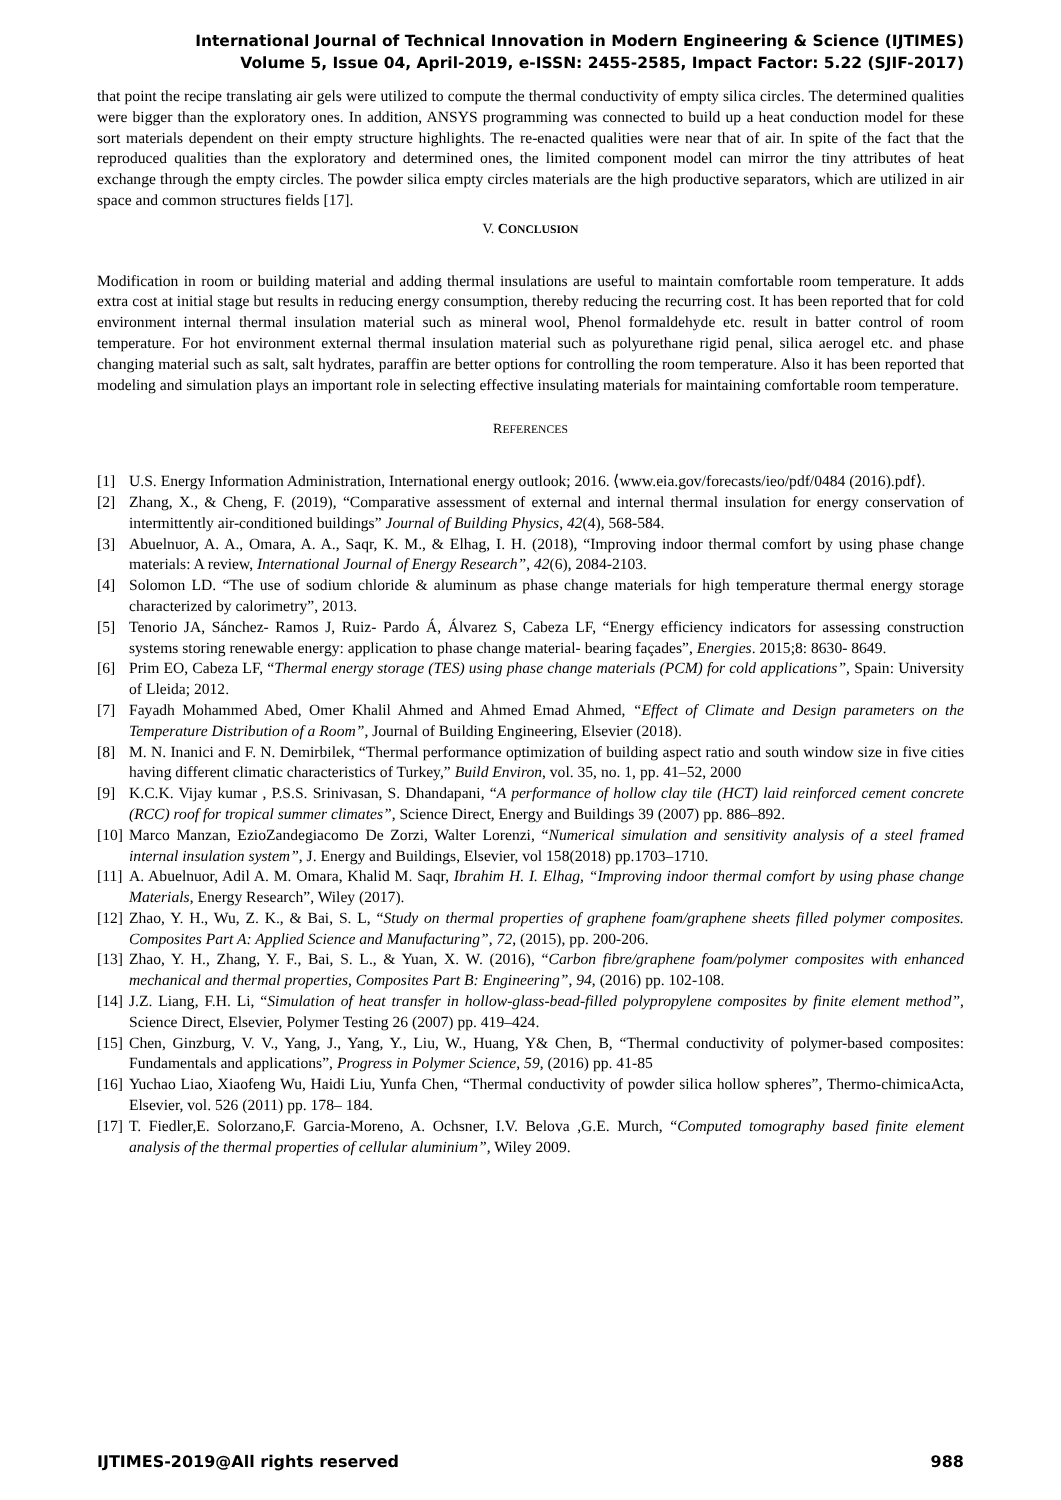International Journal of Technical Innovation in Modern Engineering & Science (IJTIMES)
Volume 5, Issue 04, April-2019, e-ISSN: 2455-2585, Impact Factor: 5.22 (SJIF-2017)
that point the recipe translating air gels were utilized to compute the thermal conductivity of empty silica circles. The determined qualities were bigger than the exploratory ones. In addition, ANSYS programming was connected to build up a heat conduction model for these sort materials dependent on their empty structure highlights. The re-enacted qualities were near that of air. In spite of the fact that the reproduced qualities than the exploratory and determined ones, the limited component model can mirror the tiny attributes of heat exchange through the empty circles. The powder silica empty circles materials are the high productive separators, which are utilized in air space and common structures fields [17].
V. CONCLUSION
Modification in room or building material and adding thermal insulations are useful to maintain comfortable room temperature. It adds extra cost at initial stage but results in reducing energy consumption, thereby reducing the recurring cost. It has been reported that for cold environment internal thermal insulation material such as mineral wool, Phenol formaldehyde etc. result in batter control of room temperature. For hot environment external thermal insulation material such as polyurethane rigid penal, silica aerogel etc. and phase changing material such as salt, salt hydrates, paraffin are better options for controlling the room temperature. Also it has been reported that modeling and simulation plays an important role in selecting effective insulating materials for maintaining comfortable room temperature.
REFERENCES
[1] U.S. Energy Information Administration, International energy outlook; 2016. ⟨www.eia.gov/forecasts/ieo/pdf/0484 (2016).pdf⟩.
[2] Zhang, X., & Cheng, F. (2019), “Comparative assessment of external and internal thermal insulation for energy conservation of intermittently air-conditioned buildings” Journal of Building Physics, 42(4), 568-584.
[3] Abuelnuor, A. A., Omara, A. A., Saqr, K. M., & Elhag, I. H. (2018), “Improving indoor thermal comfort by using phase change materials: A review, International Journal of Energy Research”, 42(6), 2084-2103.
[4] Solomon LD. “The use of sodium chloride & aluminum as phase change materials for high temperature thermal energy storage characterized by calorimetry”, 2013.
[5] Tenorio JA, Sánchez- Ramos J, Ruiz- Pardo Á, Álvarez S, Cabeza LF, “Energy efficiency indicators for assessing construction systems storing renewable energy: application to phase change material- bearing façades”, Energies. 2015;8: 8630- 8649.
[6] Prim EO, Cabeza LF, “Thermal energy storage (TES) using phase change materials (PCM) for cold applications”, Spain: University of Lleida; 2012.
[7] Fayadh Mohammed Abed, Omer Khalil Ahmed and Ahmed Emad Ahmed, “Effect of Climate and Design parameters on the Temperature Distribution of a Room”, Journal of Building Engineering, Elsevier (2018).
[8] M. N. Inanici and F. N. Demirbilek, “Thermal performance optimization of building aspect ratio and south window size in five cities having different climatic characteristics of Turkey,” Build Environ, vol. 35, no. 1, pp. 41–52, 2000
[9] K.C.K. Vijay kumar , P.S.S. Srinivasan, S. Dhandapani, “A performance of hollow clay tile (HCT) laid reinforced cement concrete (RCC) roof for tropical summer climates”, Science Direct, Energy and Buildings 39 (2007) pp. 886–892.
[10] Marco Manzan, EzioZandegiacomo De Zorzi, Walter Lorenzi, “Numerical simulation and sensitivity analysis of a steel framed internal insulation system”, J. Energy and Buildings, Elsevier, vol 158(2018) pp.1703–1710.
[11] A. Abuelnuor, Adil A. M. Omara, Khalid M. Saqr, Ibrahim H. I. Elhag, “Improving indoor thermal comfort by using phase change Materials, Energy Research”, Wiley (2017).
[12] Zhao, Y. H., Wu, Z. K., & Bai, S. L, “Study on thermal properties of graphene foam/graphene sheets filled polymer composites. Composites Part A: Applied Science and Manufacturing”, 72, (2015), pp. 200-206.
[13] Zhao, Y. H., Zhang, Y. F., Bai, S. L., & Yuan, X. W. (2016), “Carbon fibre/graphene foam/polymer composites with enhanced mechanical and thermal properties, Composites Part B: Engineering”, 94, (2016) pp. 102-108.
[14] J.Z. Liang, F.H. Li, “Simulation of heat transfer in hollow-glass-bead-filled polypropylene composites by finite element method”, Science Direct, Elsevier, Polymer Testing 26 (2007) pp. 419–424.
[15] Chen, Ginzburg, V. V., Yang, J., Yang, Y., Liu, W., Huang, Y& Chen, B, “Thermal conductivity of polymer-based composites: Fundamentals and applications”, Progress in Polymer Science, 59, (2016) pp. 41-85
[16] Yuchao Liao, Xiaofeng Wu, Haidi Liu, Yunfa Chen, “Thermal conductivity of powder silica hollow spheres”, Thermo-chimicaActa, Elsevier, vol. 526 (2011) pp. 178– 184.
[17] T. Fiedler,E. Solorzano,F. Garcia-Moreno, A. Ochsner, I.V. Belova ,G.E. Murch, “Computed tomography based finite element analysis of the thermal properties of cellular aluminium”, Wiley 2009.
IJTIMES-2019@All rights reserved 988